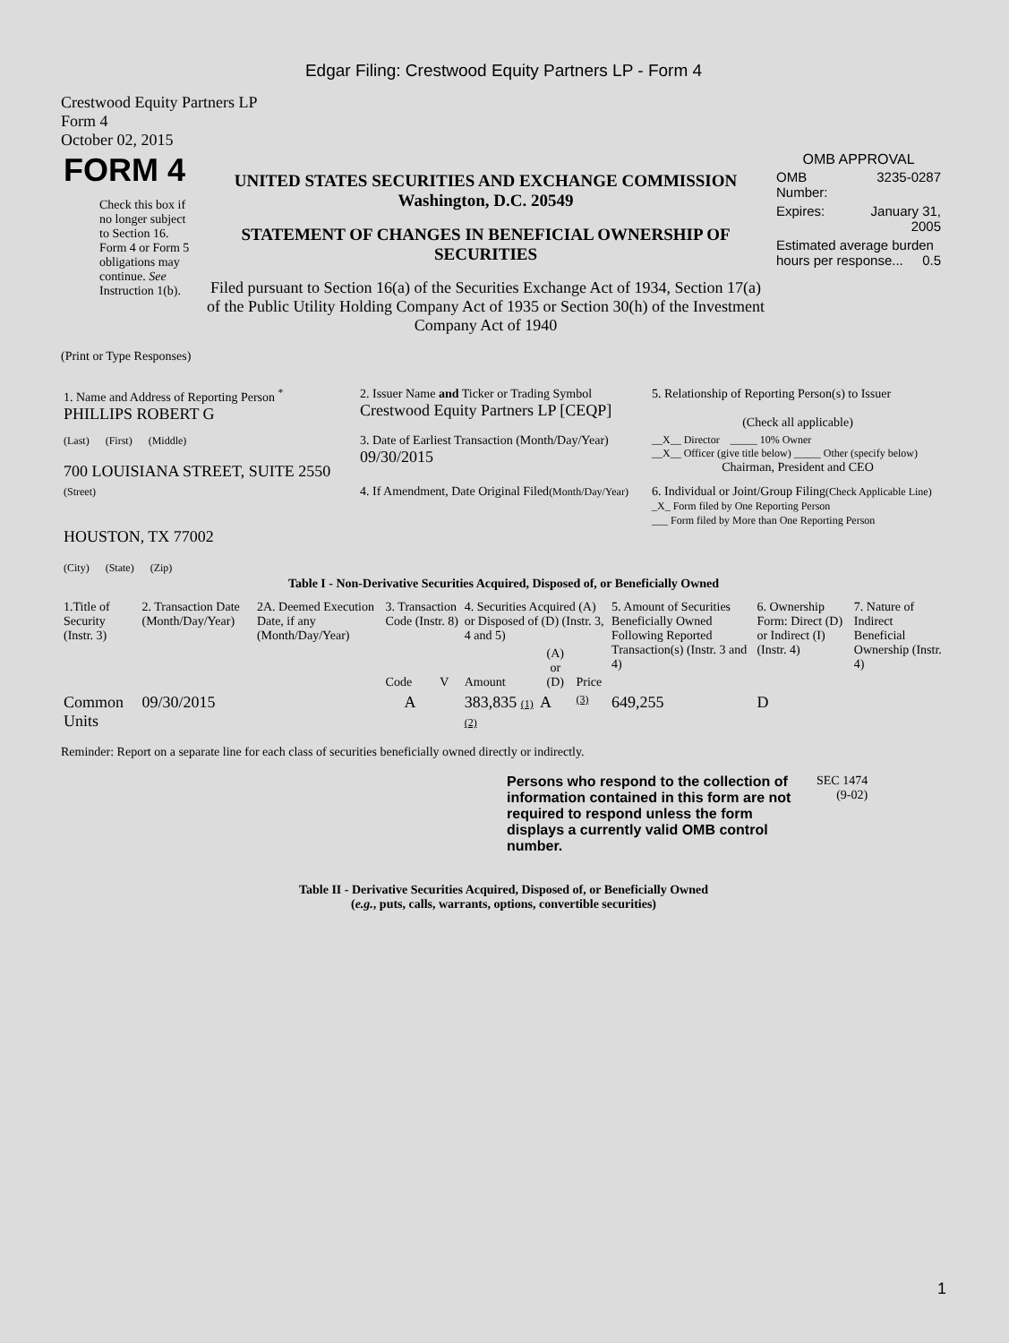Edgar Filing: Crestwood Equity Partners LP - Form 4
Crestwood Equity Partners LP
Form 4
October 02, 2015
| FORM 4 Check this box if no longer subject to Section 16. Form 4 or Form 5 obligations may continue. See Instruction 1(b). | UNITED STATES SECURITIES AND EXCHANGE COMMISSION Washington, D.C. 20549 STATEMENT OF CHANGES IN BENEFICIAL OWNERSHIP OF SECURITIES Filed pursuant to Section 16(a) of the Securities Exchange Act of 1934, Section 17(a) of the Public Utility Holding Company Act of 1935 or Section 30(h) of the Investment Company Act of 1940 | OMB APPROVAL / OMB Number: / 3235-0287 / / Expires: / January 31, 2005 / / Estimated average burden hours per response... 0.5 / / |
(Print or Type Responses)
| 1. Name and Address of Reporting Person <sup>*</sup> PHILLIPS ROBERT G | 2. Issuer Name and Ticker or Trading Symbol Crestwood Equity Partners LP [CEQP] | 5. Relationship of Reporting Person(s) to Issuer (Check all applicable) |
| (Last) (First) (Middle) 700 LOUISIANA STREET, SUITE 2550 | 3. Date of Earliest Transaction (Month/Day/Year) 09/30/2015 | __X__ Director _____ 10% Owner __X__ Officer (give title below) _____ Other (specify below) Chairman, President and CEO |
| (Street) HOUSTON, TX 77002 (City) (State) (Zip) | 4. If Amendment, Date Original Filed (Month/Day/Year) | 6. Individual or Joint/Group Filing (Check Applicable Line) _X_ Form filed by One Reporting Person ___ Form filed by More than One Reporting Person |
Table I - Non-Derivative Securities Acquired, Disposed of, or Beneficially Owned
| 1.Title of Security (Instr. 3) | 2. Transaction Date (Month/Day/Year) | 2A. Deemed Execution Date, if any (Month/Day/Year) | 3. Transaction Code (Instr. 8) | | 4. Securities Acquired (A) or Disposed of (D) (Instr. 3, 4 and 5) | | | 5. Amount of Securities Beneficially Owned Following Reported Transaction(s) (Instr. 3 and 4) | 6. Ownership Form: Direct (D) or Indirect (I) (Instr. 4) | 7. Nature of Indirect Beneficial Ownership (Instr. 4) |
| --- | --- | --- | --- | --- | --- | --- | --- | --- | --- | --- |
| | | | Code | V | Amount | (A) or (D) | Price | | | |
| Common Units | 09/30/2015 | | A | | 383,835 (1) (2) | A | (3) | 649,255 | D | |
Reminder: Report on a separate line for each class of securities beneficially owned directly or indirectly.
| Persons who respond to the collection of information contained in this form are not required to respond unless the form displays a currently valid OMB control number. | SEC 1474 (9-02) |
Table II - Derivative Securities Acquired, Disposed of, or Beneficially Owned
(e.g., puts, calls, warrants, options, convertible securities)
1